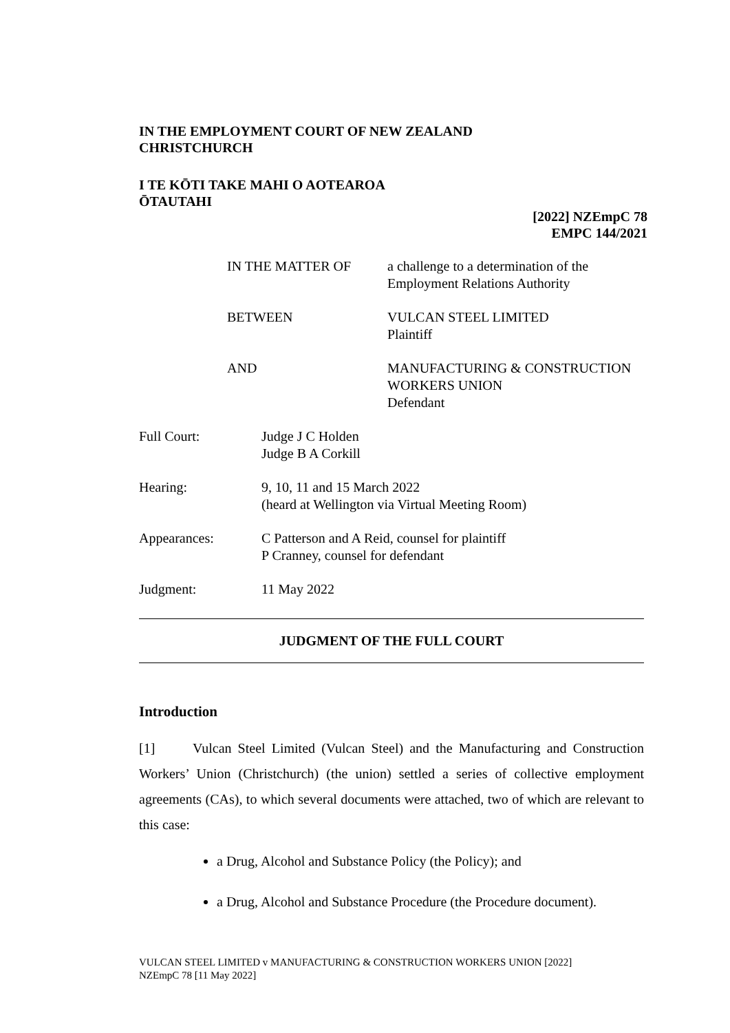IN THE EMPLOYMENT COURT OF NEW ZEALAND
CHRISTCHURCH
I TE KŌTI TAKE MAHI O AOTEAROA
ŌTAUTAHI
[2022] NZEmpC 78
EMPC 144/2021
IN THE MATTER OF a challenge to a determination of the
Employment Relations Authority
BETWEEN VULCAN STEEL LIMITED
Plaintiff
AND MANUFACTURING & CONSTRUCTION
WORKERS UNION
Defendant
Full Court: Judge J C Holden
Judge B A Corkill
Hearing: 9, 10, 11 and 15 March 2022
(heard at Wellington via Virtual Meeting Room)
Appearances: C Patterson and A Reid, counsel for plaintiff
P Cranney, counsel for defendant
Judgment: 11 May 2022
JUDGMENT OF THE FULL COURT
Introduction
[1] Vulcan Steel Limited (Vulcan Steel) and the Manufacturing and Construction Workers’ Union (Christchurch) (the union) settled a series of collective employment agreements (CAs), to which several documents were attached, two of which are relevant to this case:
a Drug, Alcohol and Substance Policy (the Policy); and
a Drug, Alcohol and Substance Procedure (the Procedure document).
VULCAN STEEL LIMITED v MANUFACTURING & CONSTRUCTION WORKERS UNION [2022]
NZEmpC 78 [11 May 2022]